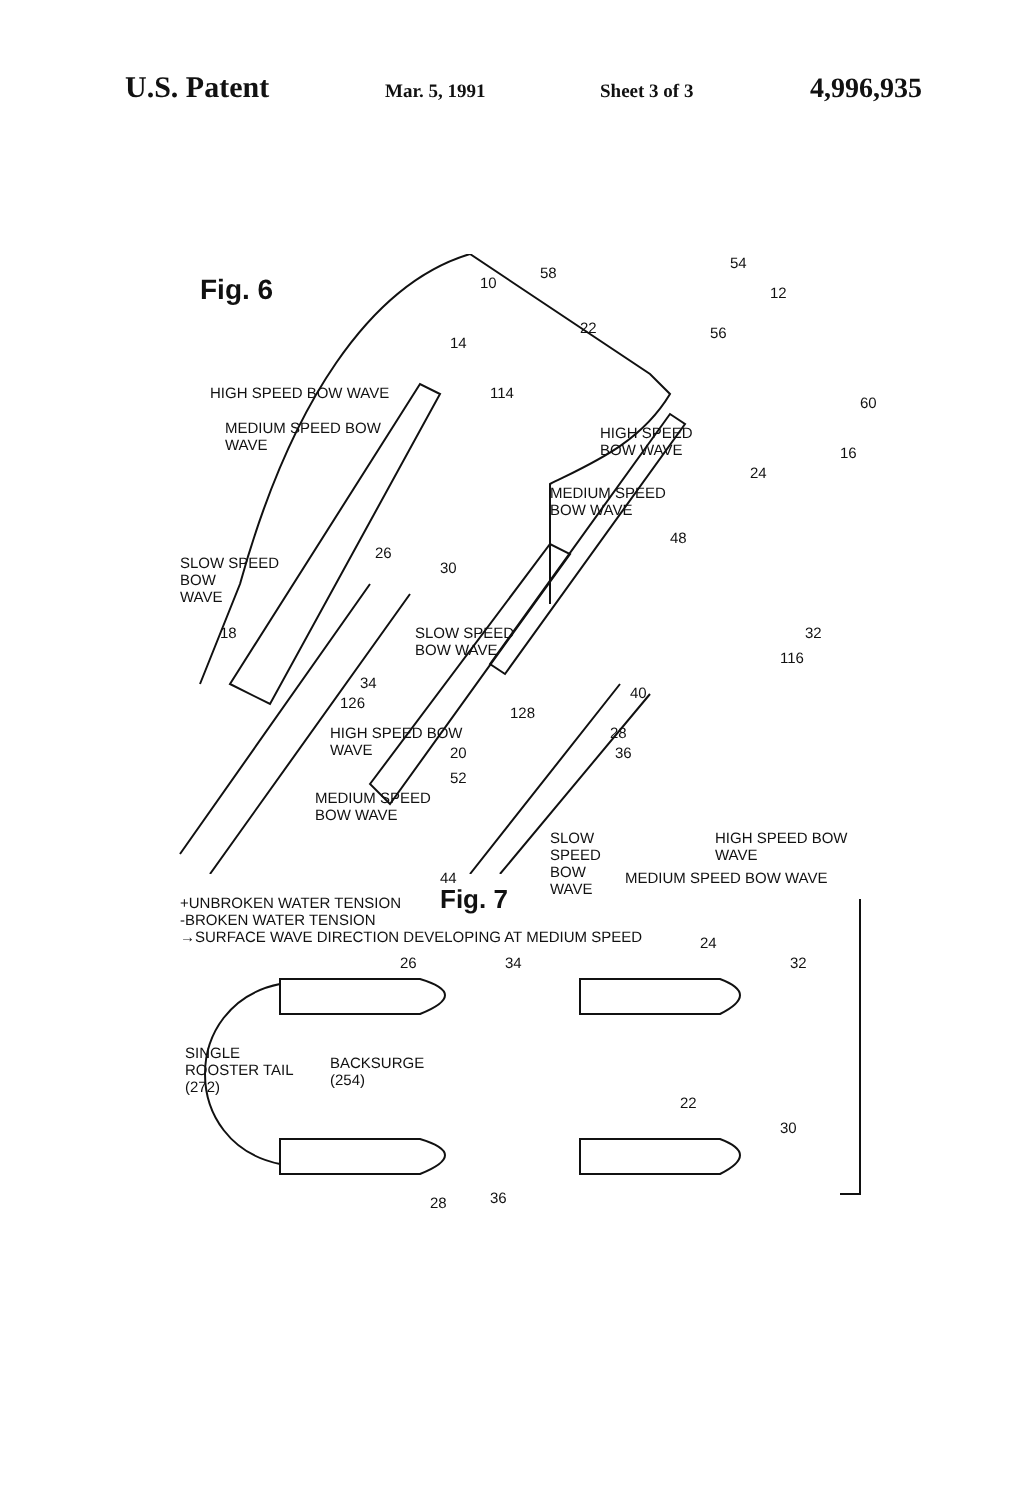U.S. Patent
Mar. 5, 1991 Sheet 3 of 3
4,996,935
Fig. 6 10
58
54
12
56
14
22
60
HIGH SPEED BOW WAVE 114
MEDIUM SPEED BOW
WAVE
HIGH SPEED
BOW WAVE 16
24
MEDIUM SPEED
BOW WAVE
SLOW SPEED
BOW
WAVE
26
30
48
18 SLOW SPEED
BOW WAVE
32
116
34
126
40
128
28 HIGH SPEED BOW
WAVE 20 36
52
MEDIUM SPEED
BOW WAVE
SLOW
SPEED
BOW
WAVE
HIGH SPEED BOW
WAVE
MEDIUM SPEED BOW WAVE 44
+UNBROKEN WATER TENSION
-BROKEN WATER TENSION
→SURFACE WAVE DIRECTION DEVELOPING AT MEDIUM SPEED
Fig. 7
26 34
24
32
SINGLE
ROOSTER TAIL
(272)
BACKSURGE
(254)
22
30
28 36